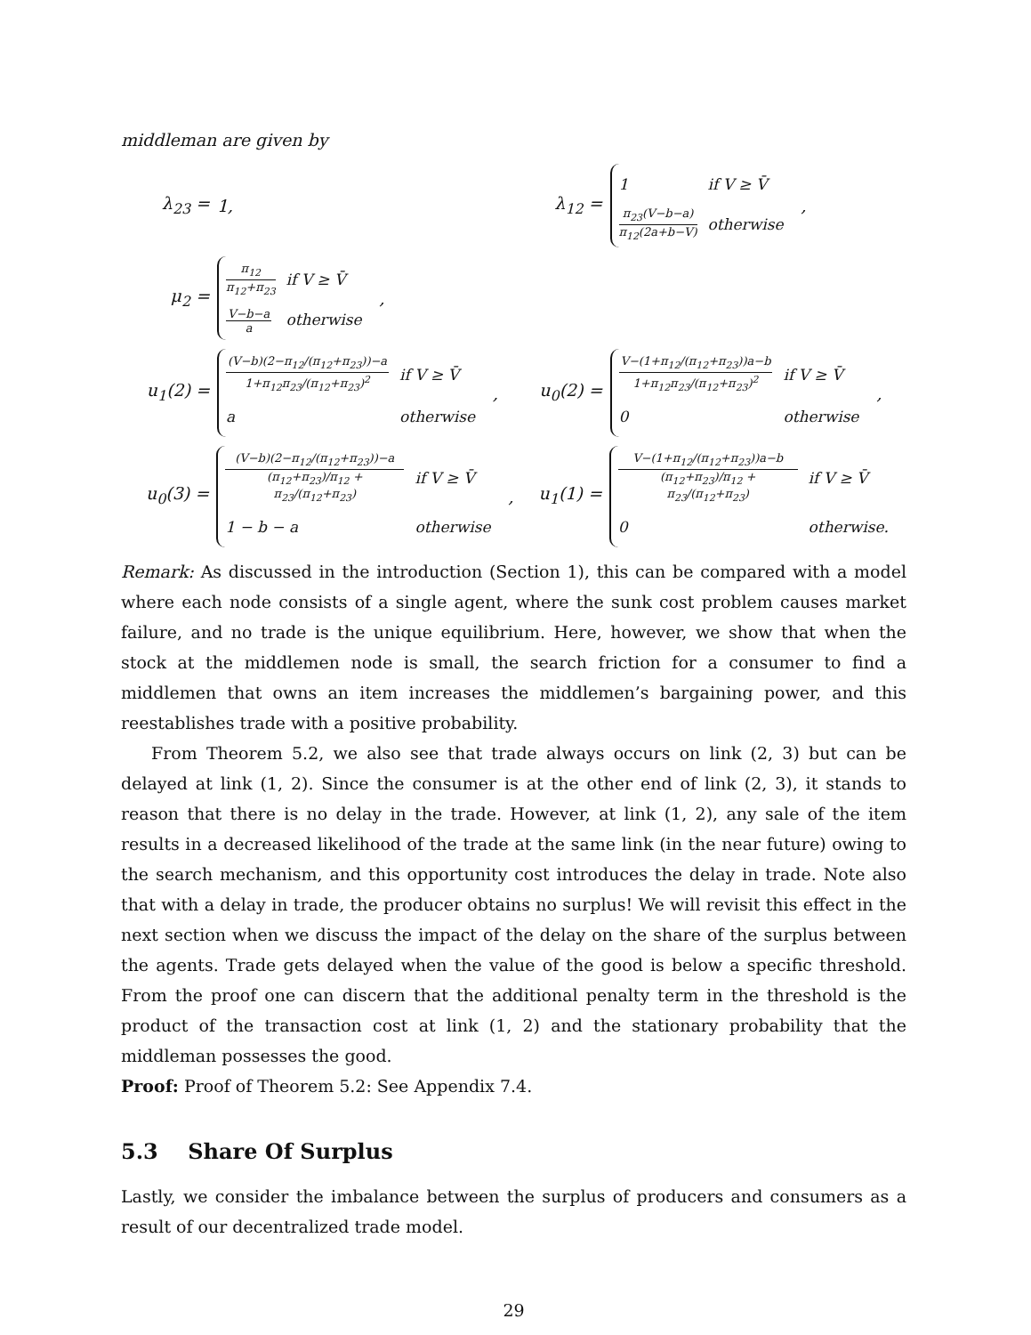middleman are given by
λ<sub>23</sub> = 1,
λ<sub>12</sub> =
| 1 | if V ≥ V̄ |
| π<sub>23</sub>(V−b−a) π<sub>12</sub>(2a+b−V) | otherwise |
,
μ<sub>2</sub> =
| π<sub>12</sub> π<sub>12</sub>+π<sub>23</sub> | if V ≥ V̄ |
| V−b−a a | otherwise |
,
u<sub>1</sub>(2) =
| (V−b)(2−π<sub>12</sub>/(π<sub>12</sub>+π<sub>23</sub>))−a 1+π<sub>12</sub>π<sub>23</sub>/(π<sub>12</sub>+π<sub>23</sub>)<sup>2</sup> | if V ≥ V̄ |
| a | otherwise |
,
u<sub>0</sub>(2) =
| V−(1+π<sub>12</sub>/(π<sub>12</sub>+π<sub>23</sub>))a−b 1+π<sub>12</sub>π<sub>23</sub>/(π<sub>12</sub>+π<sub>23</sub>)<sup>2</sup> | if V ≥ V̄ |
| 0 | otherwise |
,
u<sub>0</sub>(3) =
| (V−b)(2−π<sub>12</sub>/(π<sub>12</sub>+π<sub>23</sub>))−a (π<sub>12</sub>+π<sub>23</sub>)/π<sub>12</sub> + π<sub>23</sub>/(π<sub>12</sub>+π<sub>23</sub>) | if V ≥ V̄ |
| 1 − b − a | otherwise |
,
u<sub>1</sub>(1) =
| V−(1+π<sub>12</sub>/(π<sub>12</sub>+π<sub>23</sub>))a−b (π<sub>12</sub>+π<sub>23</sub>)/π<sub>12</sub> + π<sub>23</sub>/(π<sub>12</sub>+π<sub>23</sub>) | if V ≥ V̄ |
| 0 | otherwise. |
Remark: As discussed in the introduction (Section 1), this can be compared with a model where each node consists of a single agent, where the sunk cost problem causes market failure, and no trade is the unique equilibrium. Here, however, we show that when the stock at the middlemen node is small, the search friction for a consumer to find a middlemen that owns an item increases the middlemen’s bargaining power, and this reestablishes trade with a positive probability.
From Theorem 5.2, we also see that trade always occurs on link (2, 3) but can be delayed at link (1, 2). Since the consumer is at the other end of link (2, 3), it stands to reason that there is no delay in the trade. However, at link (1, 2), any sale of the item results in a decreased likelihood of the trade at the same link (in the near future) owing to the search mechanism, and this opportunity cost introduces the delay in trade. Note also that with a delay in trade, the producer obtains no surplus! We will revisit this effect in the next section when we discuss the impact of the delay on the share of the surplus between the agents. Trade gets delayed when the value of the good is below a specific threshold. From the proof one can discern that the additional penalty term in the threshold is the product of the transaction cost at link (1, 2) and the stationary probability that the middleman possesses the good.
Proof: Proof of Theorem 5.2: See Appendix 7.4.
5.3 Share Of Surplus
Lastly, we consider the imbalance between the surplus of producers and consumers as a result of our decentralized trade model.
29